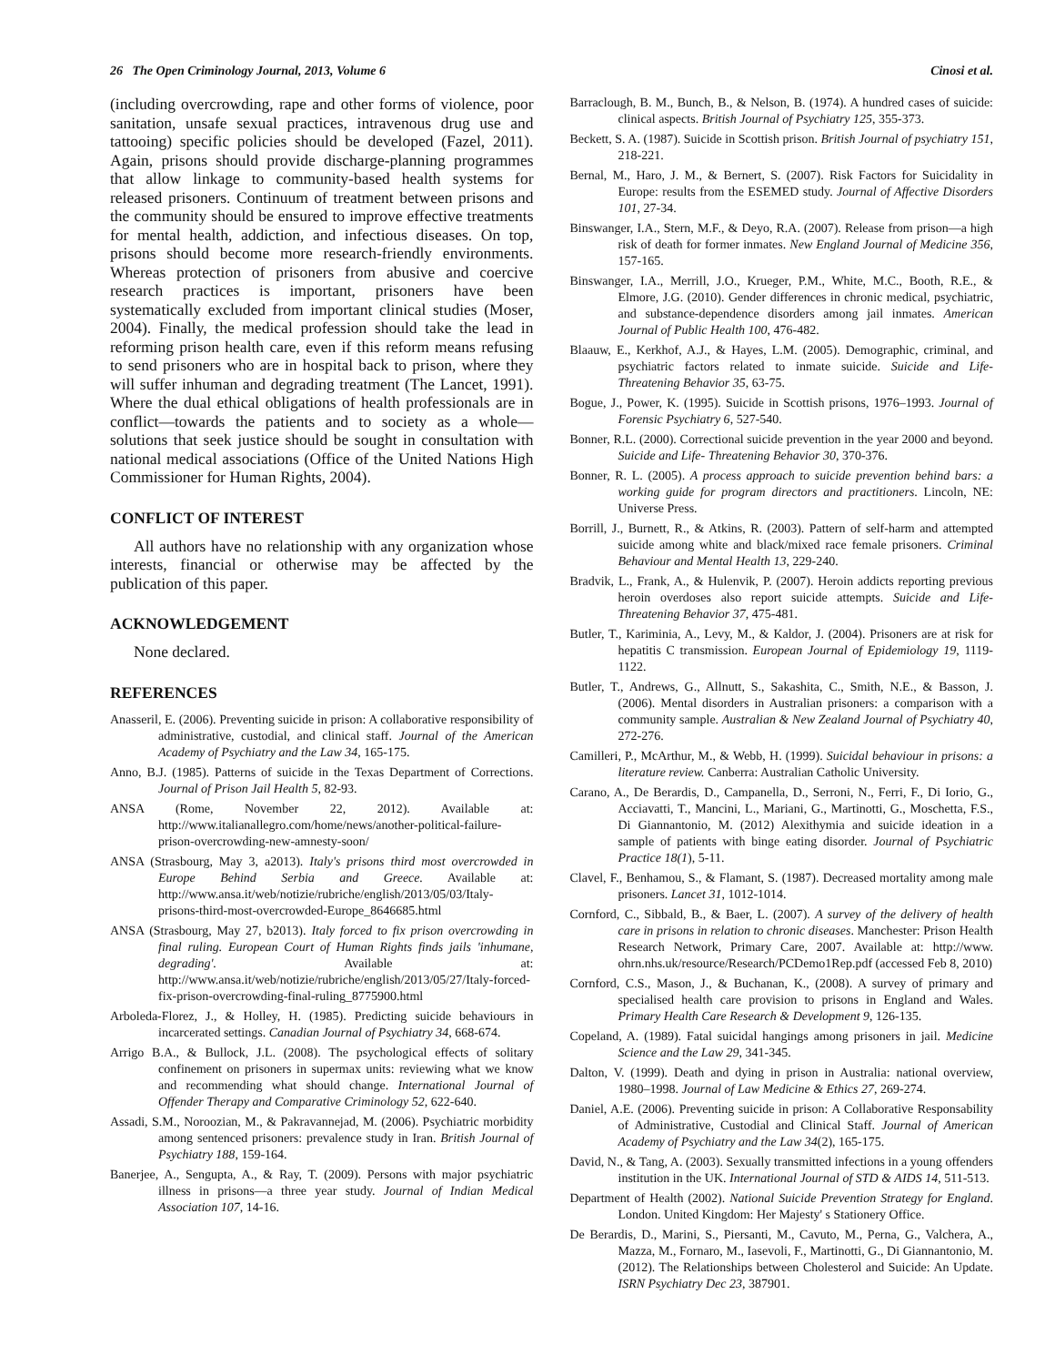26 The Open Criminology Journal, 2013, Volume 6 Cinosi et al.
(including overcrowding, rape and other forms of violence, poor sanitation, unsafe sexual practices, intravenous drug use and tattooing) specific policies should be developed (Fazel, 2011). Again, prisons should provide discharge-planning programmes that allow linkage to community-based health systems for released prisoners. Continuum of treatment between prisons and the community should be ensured to improve effective treatments for mental health, addiction, and infectious diseases. On top, prisons should become more research-friendly environments. Whereas protection of prisoners from abusive and coercive research practices is important, prisoners have been systematically excluded from important clinical studies (Moser, 2004). Finally, the medical profession should take the lead in reforming prison health care, even if this reform means refusing to send prisoners who are in hospital back to prison, where they will suffer inhuman and degrading treatment (The Lancet, 1991). Where the dual ethical obligations of health professionals are in conflict—towards the patients and to society as a whole—solutions that seek justice should be sought in consultation with national medical associations (Office of the United Nations High Commissioner for Human Rights, 2004).
CONFLICT OF INTEREST
All authors have no relationship with any organization whose interests, financial or otherwise may be affected by the publication of this paper.
ACKNOWLEDGEMENT
None declared.
REFERENCES
Anasseril, E. (2006). Preventing suicide in prison: A collaborative responsibility of administrative, custodial, and clinical staff. Journal of the American Academy of Psychiatry and the Law 34, 165-175.
Anno, B.J. (1985). Patterns of suicide in the Texas Department of Corrections. Journal of Prison Jail Health 5, 82-93.
ANSA (Rome, November 22, 2012). Available at: http://www.italianallegro.com/home/news/another-political-failure-prison-overcrowding-new-amnesty-soon/
ANSA (Strasbourg, May 3, a2013). Italy's prisons third most overcrowded in Europe Behind Serbia and Greece. Available at: http://www.ansa.it/web/notizie/rubriche/english/2013/05/03/Italy-prisons-third-most-overcrowded-Europe_8646685.html
ANSA (Strasbourg, May 27, b2013). Italy forced to fix prison overcrowding in final ruling. European Court of Human Rights finds jails 'inhumane, degrading'. Available at: http://www.ansa.it/web/notizie/rubriche/english/2013/05/27/Italy-forced-fix-prison-overcrowding-final-ruling_8775900.html
Arboleda-Florez, J., & Holley, H. (1985). Predicting suicide behaviours in incarcerated settings. Canadian Journal of Psychiatry 34, 668-674.
Arrigo B.A., & Bullock, J.L. (2008). The psychological effects of solitary confinement on prisoners in supermax units: reviewing what we know and recommending what should change. International Journal of Offender Therapy and Comparative Criminology 52, 622-640.
Assadi, S.M., Noroozian, M., & Pakravannejad, M. (2006). Psychiatric morbidity among sentenced prisoners: prevalence study in Iran. British Journal of Psychiatry 188, 159-164.
Banerjee, A., Sengupta, A., & Ray, T. (2009). Persons with major psychiatric illness in prisons—a three year study. Journal of Indian Medical Association 107, 14-16.
Barraclough, B. M., Bunch, B., & Nelson, B. (1974). A hundred cases of suicide: clinical aspects. British Journal of Psychiatry 125, 355-373.
Beckett, S. A. (1987). Suicide in Scottish prison. British Journal of psychiatry 151, 218-221.
Bernal, M., Haro, J. M., & Bernert, S. (2007). Risk Factors for Suicidality in Europe: results from the ESEMED study. Journal of Affective Disorders 101, 27-34.
Binswanger, I.A., Stern, M.F., & Deyo, R.A. (2007). Release from prison—a high risk of death for former inmates. New England Journal of Medicine 356, 157-165.
Binswanger, I.A., Merrill, J.O., Krueger, P.M., White, M.C., Booth, R.E., & Elmore, J.G. (2010). Gender differences in chronic medical, psychiatric, and substance-dependence disorders among jail inmates. American Journal of Public Health 100, 476-482.
Blaauw, E., Kerkhof, A.J., & Hayes, L.M. (2005). Demographic, criminal, and psychiatric factors related to inmate suicide. Suicide and Life-Threatening Behavior 35, 63-75.
Bogue, J., Power, K. (1995). Suicide in Scottish prisons, 1976–1993. Journal of Forensic Psychiatry 6, 527-540.
Bonner, R.L. (2000). Correctional suicide prevention in the year 2000 and beyond. Suicide and Life- Threatening Behavior 30, 370-376.
Bonner, R. L. (2005). A process approach to suicide prevention behind bars: a working guide for program directors and practitioners. Lincoln, NE: Universe Press.
Borrill, J., Burnett, R., & Atkins, R. (2003). Pattern of self-harm and attempted suicide among white and black/mixed race female prisoners. Criminal Behaviour and Mental Health 13, 229-240.
Bradvik, L., Frank, A., & Hulenvik, P. (2007). Heroin addicts reporting previous heroin overdoses also report suicide attempts. Suicide and Life-Threatening Behavior 37, 475-481.
Butler, T., Kariminia, A., Levy, M., & Kaldor, J. (2004). Prisoners are at risk for hepatitis C transmission. European Journal of Epidemiology 19, 1119-1122.
Butler, T., Andrews, G., Allnutt, S., Sakashita, C., Smith, N.E., & Basson, J. (2006). Mental disorders in Australian prisoners: a comparison with a community sample. Australian & New Zealand Journal of Psychiatry 40, 272-276.
Camilleri, P., McArthur, M., & Webb, H. (1999). Suicidal behaviour in prisons: a literature review. Canberra: Australian Catholic University.
Carano, A., De Berardis, D., Campanella, D., Serroni, N., Ferri, F., Di Iorio, G., Acciavatti, T., Mancini, L., Mariani, G., Martinotti, G., Moschetta, F.S., Di Giannantonio, M. (2012) Alexithymia and suicide ideation in a sample of patients with binge eating disorder. Journal of Psychiatric Practice 18(1), 5-11.
Clavel, F., Benhamou, S., & Flamant, S. (1987). Decreased mortality among male prisoners. Lancet 31, 1012-1014.
Cornford, C., Sibbald, B., & Baer, L. (2007). A survey of the delivery of health care in prisons in relation to chronic diseases. Manchester: Prison Health Research Network, Primary Care, 2007. Available at: http://www. ohrn.nhs.uk/resource/Research/PCDemo1Rep.pdf (accessed Feb 8, 2010)
Cornford, C.S., Mason, J., & Buchanan, K., (2008). A survey of primary and specialised health care provision to prisons in England and Wales. Primary Health Care Research & Development 9, 126-135.
Copeland, A. (1989). Fatal suicidal hangings among prisoners in jail. Medicine Science and the Law 29, 341-345.
Dalton, V. (1999). Death and dying in prison in Australia: national overview, 1980–1998. Journal of Law Medicine & Ethics 27, 269-274.
Daniel, A.E. (2006). Preventing suicide in prison: A Collaborative Responsability of Administrative, Custodial and Clinical Staff. Journal of American Academy of Psychiatry and the Law 34(2), 165-175.
David, N., & Tang, A. (2003). Sexually transmitted infections in a young offenders institution in the UK. International Journal of STD & AIDS 14, 511-513.
Department of Health (2002). National Suicide Prevention Strategy for England. London. United Kingdom: Her Majesty' s Stationery Office.
De Berardis, D., Marini, S., Piersanti, M., Cavuto, M., Perna, G., Valchera, A., Mazza, M., Fornaro, M., Iasevoli, F., Martinotti, G., Di Giannantonio, M. (2012). The Relationships between Cholesterol and Suicide: An Update. ISRN Psychiatry Dec 23, 387901.